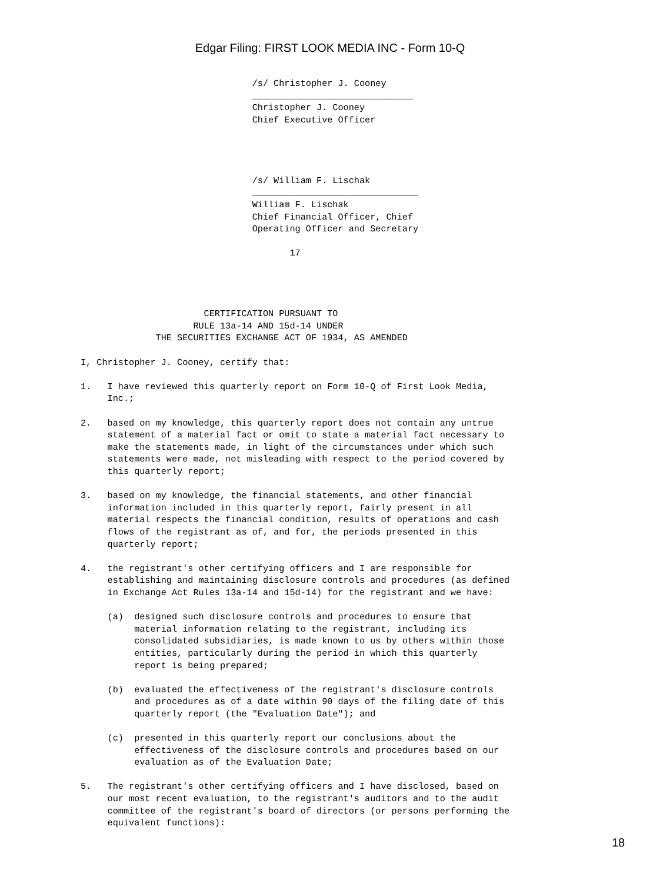Edgar Filing: FIRST LOOK MEDIA INC - Form 10-Q
                                /s/ Christopher J. Cooney
                                ______________________________
                                Christopher J. Cooney
                                Chief Executive Officer




                                /s/ William F. Lischak
                                _______________________________
                                William F. Lischak
                                Chief Financial Officer, Chief
                                Operating Officer and Secretary

                                       17




                       CERTIFICATION PURSUANT TO
                     RULE 13a-14 AND 15d-14 UNDER
              THE SECURITIES EXCHANGE ACT OF 1934, AS AMENDED

I, Christopher J. Cooney, certify that:

1.   I have reviewed this quarterly report on Form 10-Q of First Look Media,
     Inc.;

2.   based on my knowledge, this quarterly report does not contain any untrue
     statement of a material fact or omit to state a material fact necessary to
     make the statements made, in light of the circumstances under which such
     statements were made, not misleading with respect to the period covered by
     this quarterly report;

3.   based on my knowledge, the financial statements, and other financial
     information included in this quarterly report, fairly present in all
     material respects the financial condition, results of operations and cash
     flows of the registrant as of, and for, the periods presented in this
     quarterly report;

4.   the registrant's other certifying officers and I are responsible for
     establishing and maintaining disclosure controls and procedures (as defined
     in Exchange Act Rules 13a-14 and 15d-14) for the registrant and we have:

     (a)  designed such disclosure controls and procedures to ensure that
          material information relating to the registrant, including its
          consolidated subsidiaries, is made known to us by others within those
          entities, particularly during the period in which this quarterly
          report is being prepared;

     (b)  evaluated the effectiveness of the registrant's disclosure controls
          and procedures as of a date within 90 days of the filing date of this
          quarterly report (the "Evaluation Date"); and

     (c)  presented in this quarterly report our conclusions about the
          effectiveness of the disclosure controls and procedures based on our
          evaluation as of the Evaluation Date;

5.   The registrant's other certifying officers and I have disclosed, based on
     our most recent evaluation, to the registrant's auditors and to the audit
     committee of the registrant's board of directors (or persons performing the
     equivalent functions):
18